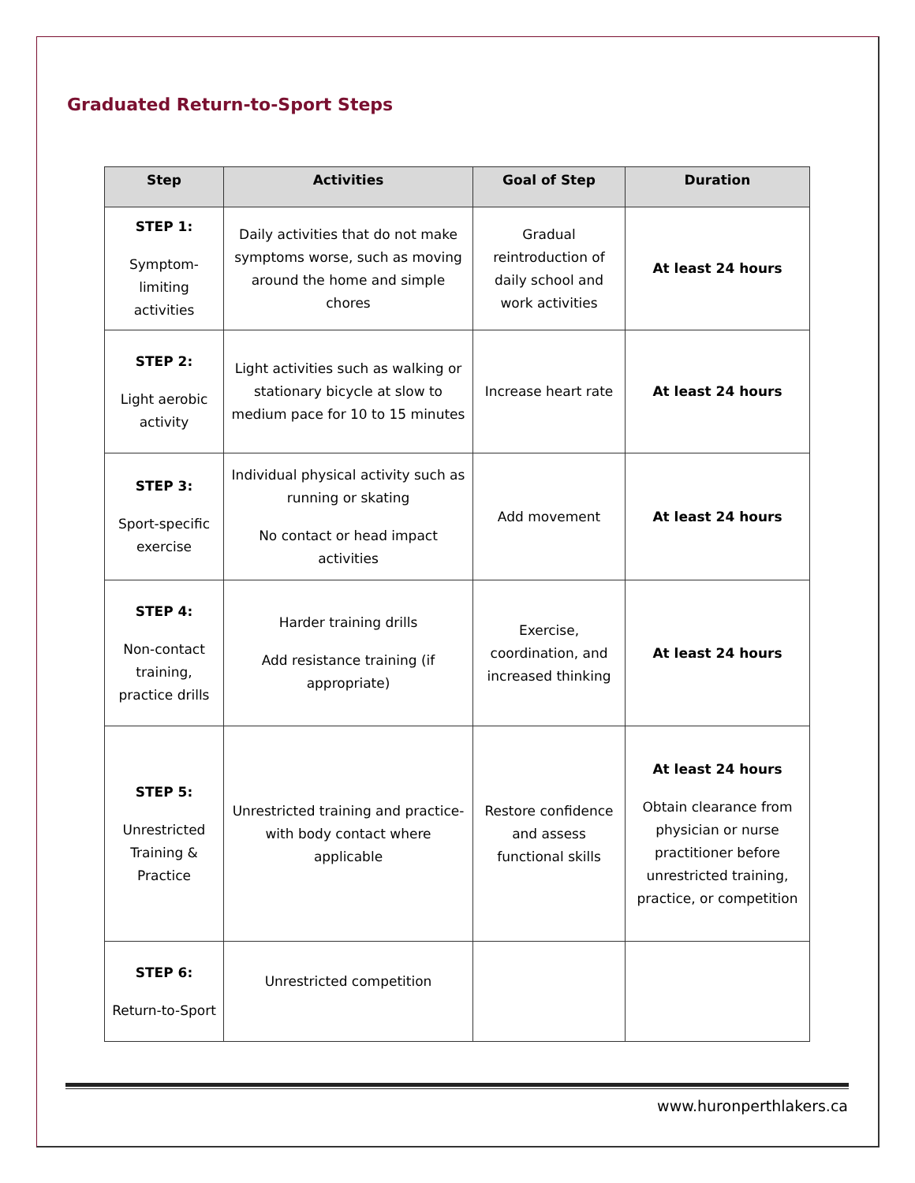Graduated Return-to-Sport Steps
| Step | Activities | Goal of Step | Duration |
| --- | --- | --- | --- |
| STEP 1: Symptom-limiting activities | Daily activities that do not make symptoms worse, such as moving around the home and simple chores | Gradual reintroduction of daily school and work activities | At least 24 hours |
| STEP 2: Light aerobic activity | Light activities such as walking or stationary bicycle at slow to medium pace for 10 to 15 minutes | Increase heart rate | At least 24 hours |
| STEP 3: Sport-specific exercise | Individual physical activity such as running or skating No contact or head impact activities | Add movement | At least 24 hours |
| STEP 4: Non-contact training, practice drills | Harder training drills Add resistance training (if appropriate) | Exercise, coordination, and increased thinking | At least 24 hours |
| STEP 5: Unrestricted Training & Practice | Unrestricted training and practice- with body contact where applicable | Restore confidence and assess functional skills | At least 24 hours Obtain clearance from physician or nurse practitioner before unrestricted training, practice, or competition |
| STEP 6: Return-to-Sport | Unrestricted competition | | |
www.huronperthlakers.ca